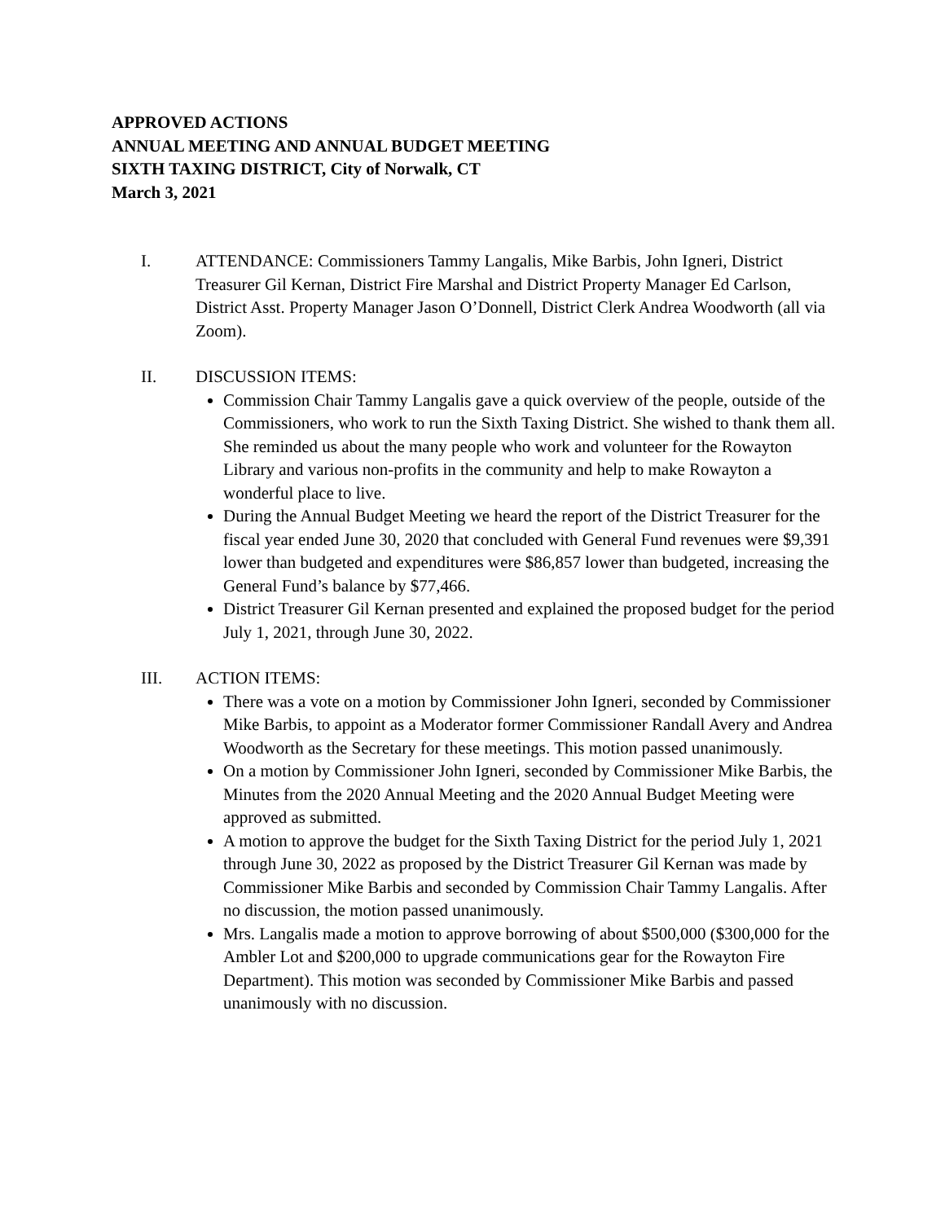APPROVED ACTIONS
ANNUAL MEETING AND ANNUAL BUDGET MEETING
SIXTH TAXING DISTRICT, City of Norwalk, CT
March 3, 2021
I. ATTENDANCE: Commissioners Tammy Langalis, Mike Barbis, John Igneri, District Treasurer Gil Kernan, District Fire Marshal and District Property Manager Ed Carlson, District Asst. Property Manager Jason O’Donnell, District Clerk Andrea Woodworth (all via Zoom).
II. DISCUSSION ITEMS:
Commission Chair Tammy Langalis gave a quick overview of the people, outside of the Commissioners, who work to run the Sixth Taxing District. She wished to thank them all. She reminded us about the many people who work and volunteer for the Rowayton Library and various non-profits in the community and help to make Rowayton a wonderful place to live.
During the Annual Budget Meeting we heard the report of the District Treasurer for the fiscal year ended June 30, 2020 that concluded with General Fund revenues were $9,391 lower than budgeted and expenditures were $86,857 lower than budgeted, increasing the General Fund’s balance by $77,466.
District Treasurer Gil Kernan presented and explained the proposed budget for the period July 1, 2021, through June 30, 2022.
III. ACTION ITEMS:
There was a vote on a motion by Commissioner John Igneri, seconded by Commissioner Mike Barbis, to appoint as a Moderator former Commissioner Randall Avery and Andrea Woodworth as the Secretary for these meetings. This motion passed unanimously.
On a motion by Commissioner John Igneri, seconded by Commissioner Mike Barbis, the Minutes from the 2020 Annual Meeting and the 2020 Annual Budget Meeting were approved as submitted.
A motion to approve the budget for the Sixth Taxing District for the period July 1, 2021 through June 30, 2022 as proposed by the District Treasurer Gil Kernan was made by Commissioner Mike Barbis and seconded by Commission Chair Tammy Langalis. After no discussion, the motion passed unanimously.
Mrs. Langalis made a motion to approve borrowing of about $500,000 ($300,000 for the Ambler Lot and $200,000 to upgrade communications gear for the Rowayton Fire Department). This motion was seconded by Commissioner Mike Barbis and passed unanimously with no discussion.